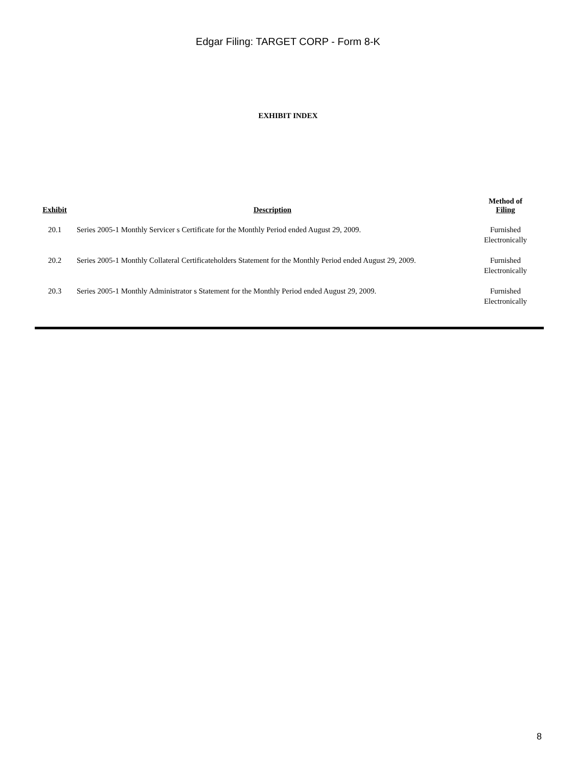Edgar Filing: TARGET CORP - Form 8-K
EXHIBIT INDEX
| Exhibit | Description | Method of Filing |
| --- | --- | --- |
| 20.1 | Series 2005-1 Monthly Servicer s Certificate for the Monthly Period ended August 29, 2009. | Furnished Electronically |
| 20.2 | Series 2005-1 Monthly Collateral Certificateholders Statement for the Monthly Period ended August 29, 2009. | Furnished Electronically |
| 20.3 | Series 2005-1 Monthly Administrator s Statement for the Monthly Period ended August 29, 2009. | Furnished Electronically |
8